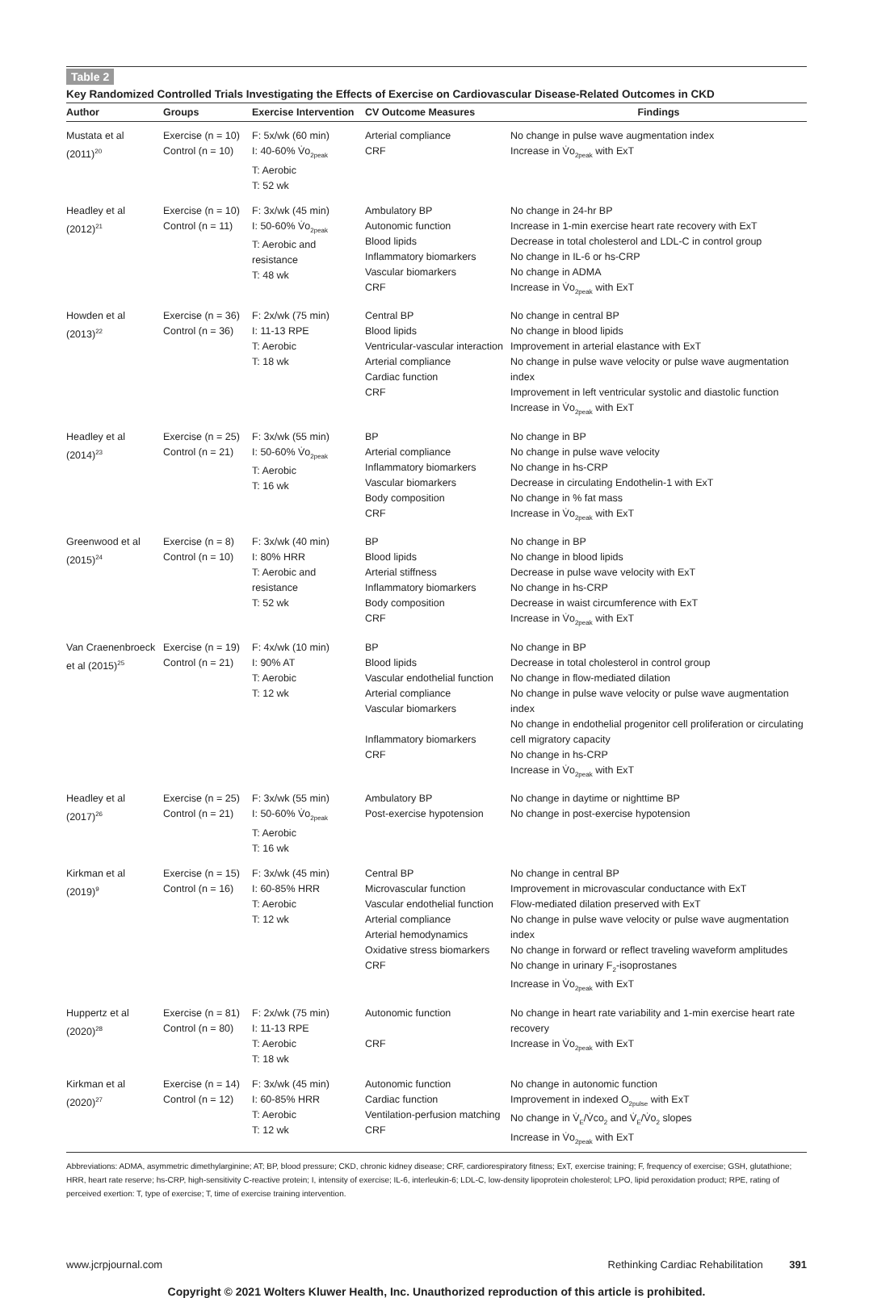Table 2
Key Randomized Controlled Trials Investigating the Effects of Exercise on Cardiovascular Disease-Related Outcomes in CKD
| Author | Groups | Exercise Intervention | CV Outcome Measures | Findings |
| --- | --- | --- | --- | --- |
| Mustata et al (2011)<sup>20</sup> | Exercise (n = 10) Control (n = 10) | F: 5x/wk (60 min) I: 40-60% V̇o<sub>2peak</sub> T: Aerobic T: 52 wk | Arterial compliance CRF | No change in pulse wave augmentation index Increase in V̇o<sub>2peak</sub> with ExT |
| Headley et al (2012)<sup>21</sup> | Exercise (n = 10) Control (n = 11) | F: 3x/wk (45 min) I: 50-60% V̇o<sub>2peak</sub> T: Aerobic and resistance T: 48 wk | Ambulatory BP Autonomic function Blood lipids Inflammatory biomarkers Vascular biomarkers CRF | No change in 24-hr BP Increase in 1-min exercise heart rate recovery with ExT Decrease in total cholesterol and LDL-C in control group No change in IL-6 or hs-CRP No change in ADMA Increase in V̇o<sub>2peak</sub> with ExT |
| Howden et al (2013)<sup>22</sup> | Exercise (n = 36) Control (n = 36) | F: 2x/wk (75 min) I: 11-13 RPE T: Aerobic T: 18 wk | Central BP Blood lipids Ventricular-vascular interaction Arterial compliance Cardiac function CRF | No change in central BP No change in blood lipids Improvement in arterial elastance with ExT No change in pulse wave velocity or pulse wave augmentation index Improvement in left ventricular systolic and diastolic function Increase in V̇o<sub>2peak</sub> with ExT |
| Headley et al (2014)<sup>23</sup> | Exercise (n = 25) Control (n = 21) | F: 3x/wk (55 min) I: 50-60% V̇o<sub>2peak</sub> T: Aerobic T: 16 wk | BP Arterial compliance Inflammatory biomarkers Vascular biomarkers Body composition CRF | No change in BP No change in pulse wave velocity No change in hs-CRP Decrease in circulating Endothelin-1 with ExT No change in % fat mass Increase in V̇o<sub>2peak</sub> with ExT |
| Greenwood et al (2015)<sup>24</sup> | Exercise (n = 8) Control (n = 10) | F: 3x/wk (40 min) I: 80% HRR T: Aerobic and resistance T: 52 wk | BP Blood lipids Arterial stiffness Inflammatory biomarkers Body composition CRF | No change in BP No change in blood lipids Decrease in pulse wave velocity with ExT No change in hs-CRP Decrease in waist circumference with ExT Increase in V̇o<sub>2peak</sub> with ExT |
| Van Craenenbroeck et al (2015)<sup>25</sup> | Exercise (n = 19) Control (n = 21) | F: 4x/wk (10 min) I: 90% AT T: Aerobic T: 12 wk | BP Blood lipids Vascular endothelial function Arterial compliance Vascular biomarkers Inflammatory biomarkers CRF | No change in BP Decrease in total cholesterol in control group No change in flow-mediated dilation No change in pulse wave velocity or pulse wave augmentation index No change in endothelial progenitor cell proliferation or circulating cell migratory capacity No change in hs-CRP Increase in V̇o<sub>2peak</sub> with ExT |
| Headley et al (2017)<sup>26</sup> | Exercise (n = 25) Control (n = 21) | F: 3x/wk (55 min) I: 50-60% V̇o<sub>2peak</sub> T: Aerobic T: 16 wk | Ambulatory BP Post-exercise hypotension | No change in daytime or nighttime BP No change in post-exercise hypotension |
| Kirkman et al (2019)<sup>9</sup> | Exercise (n = 15) Control (n = 16) | F: 3x/wk (45 min) I: 60-85% HRR T: Aerobic T: 12 wk | Central BP Microvascular function Vascular endothelial function Arterial compliance Arterial hemodynamics Oxidative stress biomarkers CRF | No change in central BP Improvement in microvascular conductance with ExT Flow-mediated dilation preserved with ExT No change in pulse wave velocity or pulse wave augmentation index No change in forward or reflect traveling waveform amplitudes No change in urinary F<sub>2</sub>-isoprostanes Increase in V̇o<sub>2peak</sub> with ExT |
| Huppertz et al (2020)<sup>28</sup> | Exercise (n = 81) Control (n = 80) | F: 2x/wk (75 min) I: 11-13 RPE T: Aerobic T: 18 wk | Autonomic function CRF | No change in heart rate variability and 1-min exercise heart rate recovery Increase in V̇o<sub>2peak</sub> with ExT |
| Kirkman et al (2020)<sup>27</sup> | Exercise (n = 14) Control (n = 12) | F: 3x/wk (45 min) I: 60-85% HRR T: Aerobic T: 12 wk | Autonomic function Cardiac function Ventilation-perfusion matching CRF | No change in autonomic function Improvement in indexed O<sub>2pulse</sub> with ExT No change in V̇<sub>E</sub>/V̇co<sub>2</sub> and V̇<sub>E</sub>/V̇o<sub>2</sub> slopes Increase in V̇o<sub>2peak</sub> with ExT |
Abbreviations: ADMA, asymmetric dimethylarginine; AT; BP, blood pressure; CKD, chronic kidney disease; CRF, cardiorespiratory fitness; ExT, exercise training; F, frequency of exercise; GSH, glutathione; HRR, heart rate reserve; hs-CRP, high-sensitivity C-reactive protein; I, intensity of exercise; IL-6, interleukin-6; LDL-C, low-density lipoprotein cholesterol; LPO, lipid peroxidation product; RPE, rating of perceived exertion: T, type of exercise; T, time of exercise training intervention.
www.jcrpjournal.com Rethinking Cardiac Rehabilitation 391
Copyright © 2021 Wolters Kluwer Health, Inc. Unauthorized reproduction of this article is prohibited.